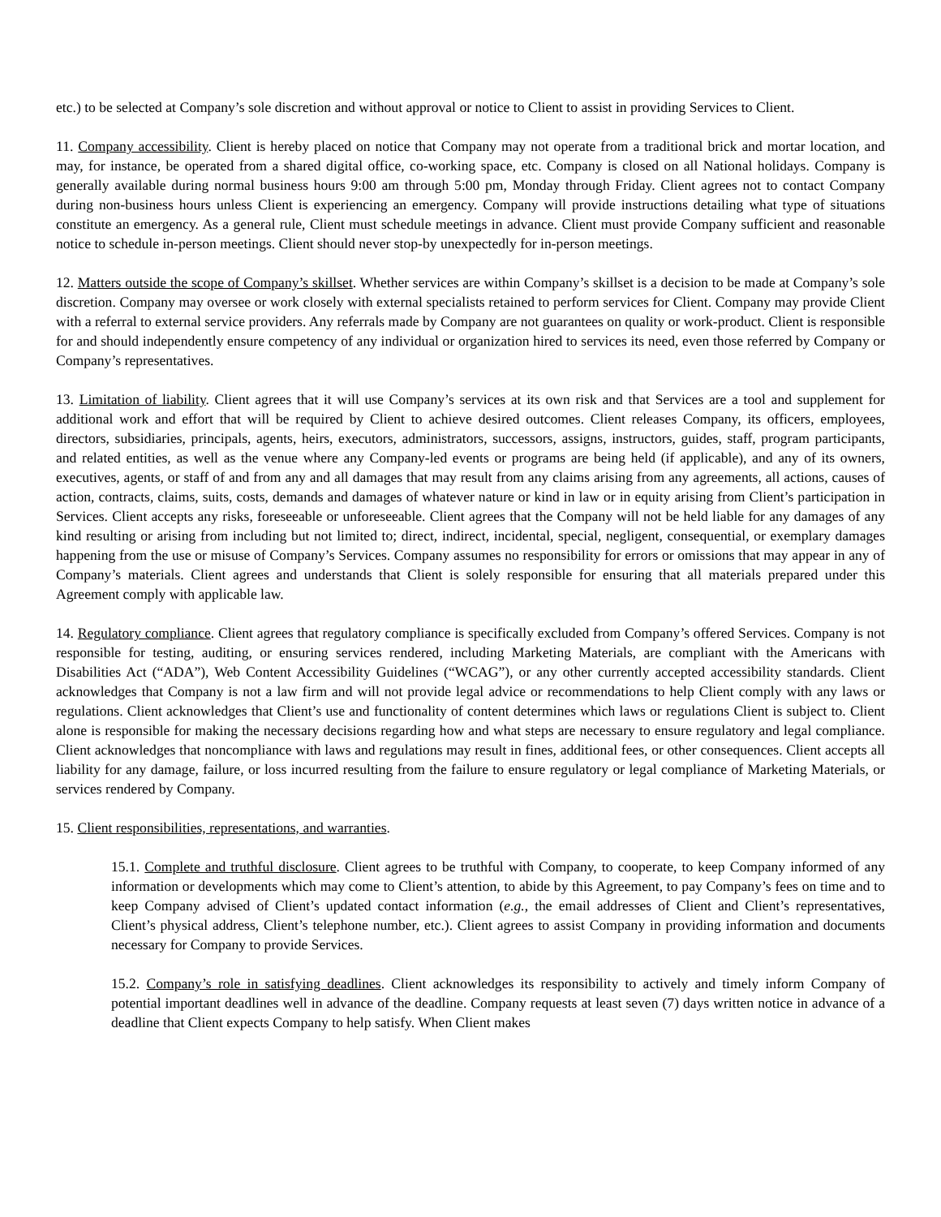etc.) to be selected at Company’s sole discretion and without approval or notice to Client to assist in providing Services to Client.
11. Company accessibility. Client is hereby placed on notice that Company may not operate from a traditional brick and mortar location, and may, for instance, be operated from a shared digital office, co-working space, etc. Company is closed on all National holidays. Company is generally available during normal business hours 9:00 am through 5:00 pm, Monday through Friday. Client agrees not to contact Company during non-business hours unless Client is experiencing an emergency. Company will provide instructions detailing what type of situations constitute an emergency. As a general rule, Client must schedule meetings in advance. Client must provide Company sufficient and reasonable notice to schedule in-person meetings. Client should never stop-by unexpectedly for in-person meetings.
12. Matters outside the scope of Company’s skillset. Whether services are within Company’s skillset is a decision to be made at Company’s sole discretion. Company may oversee or work closely with external specialists retained to perform services for Client. Company may provide Client with a referral to external service providers. Any referrals made by Company are not guarantees on quality or work-product. Client is responsible for and should independently ensure competency of any individual or organization hired to services its need, even those referred by Company or Company’s representatives.
13. Limitation of liability. Client agrees that it will use Company’s services at its own risk and that Services are a tool and supplement for additional work and effort that will be required by Client to achieve desired outcomes. Client releases Company, its officers, employees, directors, subsidiaries, principals, agents, heirs, executors, administrators, successors, assigns, instructors, guides, staff, program participants, and related entities, as well as the venue where any Company-led events or programs are being held (if applicable), and any of its owners, executives, agents, or staff of and from any and all damages that may result from any claims arising from any agreements, all actions, causes of action, contracts, claims, suits, costs, demands and damages of whatever nature or kind in law or in equity arising from Client’s participation in Services. Client accepts any risks, foreseeable or unforeseeable. Client agrees that the Company will not be held liable for any damages of any kind resulting or arising from including but not limited to; direct, indirect, incidental, special, negligent, consequential, or exemplary damages happening from the use or misuse of Company’s Services. Company assumes no responsibility for errors or omissions that may appear in any of Company’s materials. Client agrees and understands that Client is solely responsible for ensuring that all materials prepared under this Agreement comply with applicable law.
14. Regulatory compliance. Client agrees that regulatory compliance is specifically excluded from Company’s offered Services. Company is not responsible for testing, auditing, or ensuring services rendered, including Marketing Materials, are compliant with the Americans with Disabilities Act (“ADA”), Web Content Accessibility Guidelines (“WCAG”), or any other currently accepted accessibility standards. Client acknowledges that Company is not a law firm and will not provide legal advice or recommendations to help Client comply with any laws or regulations. Client acknowledges that Client’s use and functionality of content determines which laws or regulations Client is subject to. Client alone is responsible for making the necessary decisions regarding how and what steps are necessary to ensure regulatory and legal compliance. Client acknowledges that noncompliance with laws and regulations may result in fines, additional fees, or other consequences. Client accepts all liability for any damage, failure, or loss incurred resulting from the failure to ensure regulatory or legal compliance of Marketing Materials, or services rendered by Company.
15. Client responsibilities, representations, and warranties.
15.1. Complete and truthful disclosure. Client agrees to be truthful with Company, to cooperate, to keep Company informed of any information or developments which may come to Client’s attention, to abide by this Agreement, to pay Company’s fees on time and to keep Company advised of Client’s updated contact information (e.g., the email addresses of Client and Client’s representatives, Client’s physical address, Client’s telephone number, etc.). Client agrees to assist Company in providing information and documents necessary for Company to provide Services.
15.2. Company’s role in satisfying deadlines. Client acknowledges its responsibility to actively and timely inform Company of potential important deadlines well in advance of the deadline. Company requests at least seven (7) days written notice in advance of a deadline that Client expects Company to help satisfy. When Client makes